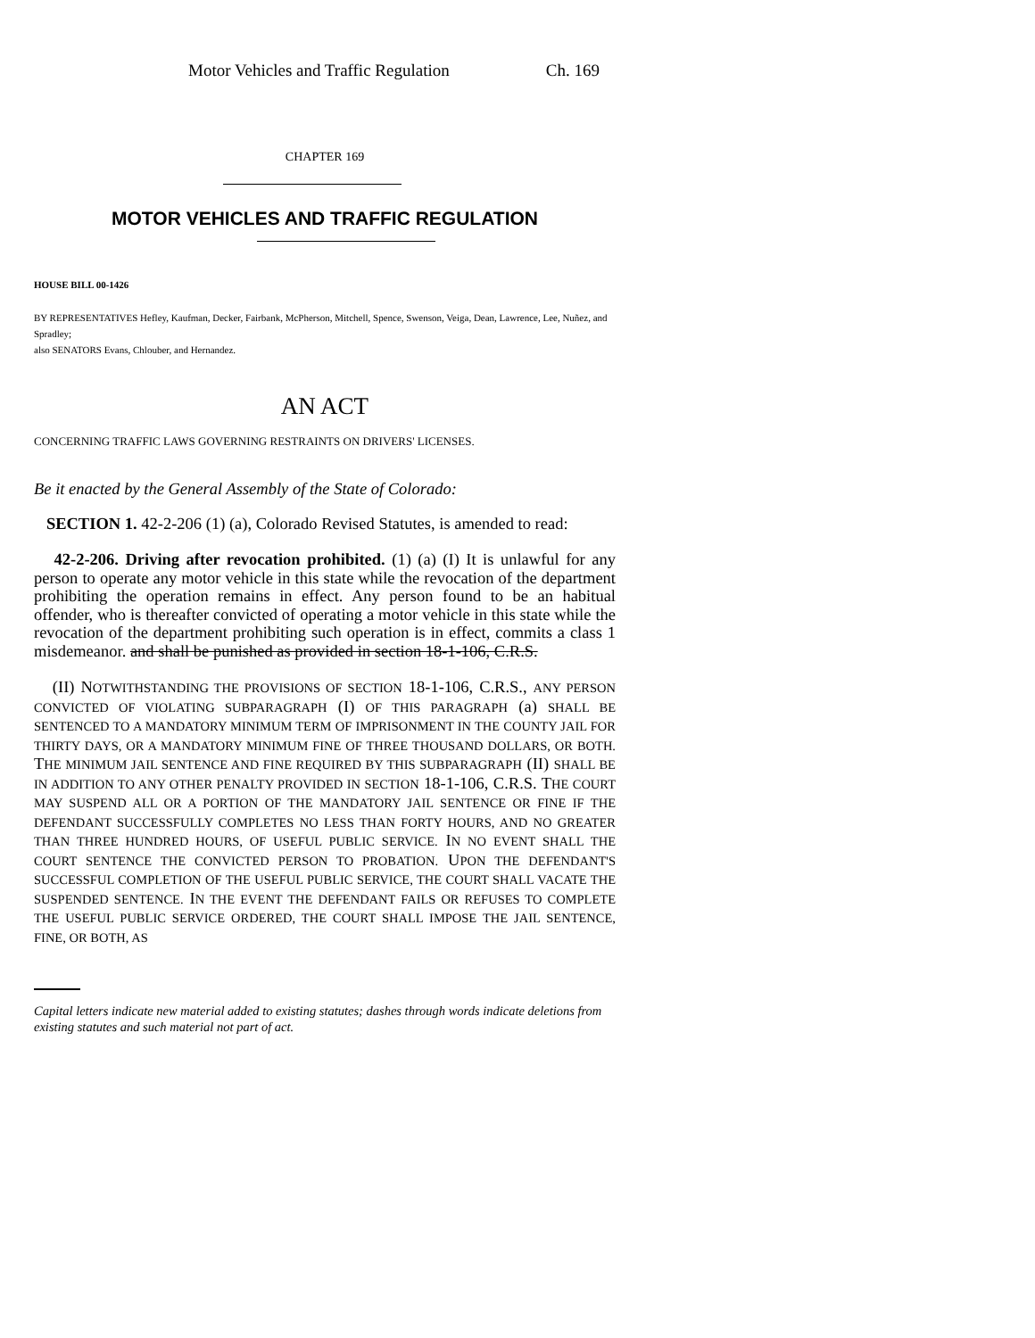Motor Vehicles and Traffic Regulation Ch. 169
CHAPTER 169
MOTOR VEHICLES AND TRAFFIC REGULATION
HOUSE BILL 00-1426
BY REPRESENTATIVES Hefley, Kaufman, Decker, Fairbank, McPherson, Mitchell, Spence, Swenson, Veiga, Dean, Lawrence, Lee, Nuñez, and Spradley;
also SENATORS Evans, Chlouber, and Hernandez.
AN ACT
CONCERNING TRAFFIC LAWS GOVERNING RESTRAINTS ON DRIVERS' LICENSES.
Be it enacted by the General Assembly of the State of Colorado:
SECTION 1. 42-2-206 (1) (a), Colorado Revised Statutes, is amended to read:
42-2-206. Driving after revocation prohibited. (1) (a) (I) It is unlawful for any person to operate any motor vehicle in this state while the revocation of the department prohibiting the operation remains in effect. Any person found to be an habitual offender, who is thereafter convicted of operating a motor vehicle in this state while the revocation of the department prohibiting such operation is in effect, commits a class 1 misdemeanor. and shall be punished as provided in section 18-1-106, C.R.S.
(II) NOTWITHSTANDING THE PROVISIONS OF SECTION 18-1-106, C.R.S., ANY PERSON CONVICTED OF VIOLATING SUBPARAGRAPH (I) OF THIS PARAGRAPH (a) SHALL BE SENTENCED TO A MANDATORY MINIMUM TERM OF IMPRISONMENT IN THE COUNTY JAIL FOR THIRTY DAYS, OR A MANDATORY MINIMUM FINE OF THREE THOUSAND DOLLARS, OR BOTH. THE MINIMUM JAIL SENTENCE AND FINE REQUIRED BY THIS SUBPARAGRAPH (II) SHALL BE IN ADDITION TO ANY OTHER PENALTY PROVIDED IN SECTION 18-1-106, C.R.S. THE COURT MAY SUSPEND ALL OR A PORTION OF THE MANDATORY JAIL SENTENCE OR FINE IF THE DEFENDANT SUCCESSFULLY COMPLETES NO LESS THAN FORTY HOURS, AND NO GREATER THAN THREE HUNDRED HOURS, OF USEFUL PUBLIC SERVICE. IN NO EVENT SHALL THE COURT SENTENCE THE CONVICTED PERSON TO PROBATION. UPON THE DEFENDANT'S SUCCESSFUL COMPLETION OF THE USEFUL PUBLIC SERVICE, THE COURT SHALL VACATE THE SUSPENDED SENTENCE. IN THE EVENT THE DEFENDANT FAILS OR REFUSES TO COMPLETE THE USEFUL PUBLIC SERVICE ORDERED, THE COURT SHALL IMPOSE THE JAIL SENTENCE, FINE, OR BOTH, AS
Capital letters indicate new material added to existing statutes; dashes through words indicate deletions from existing statutes and such material not part of act.